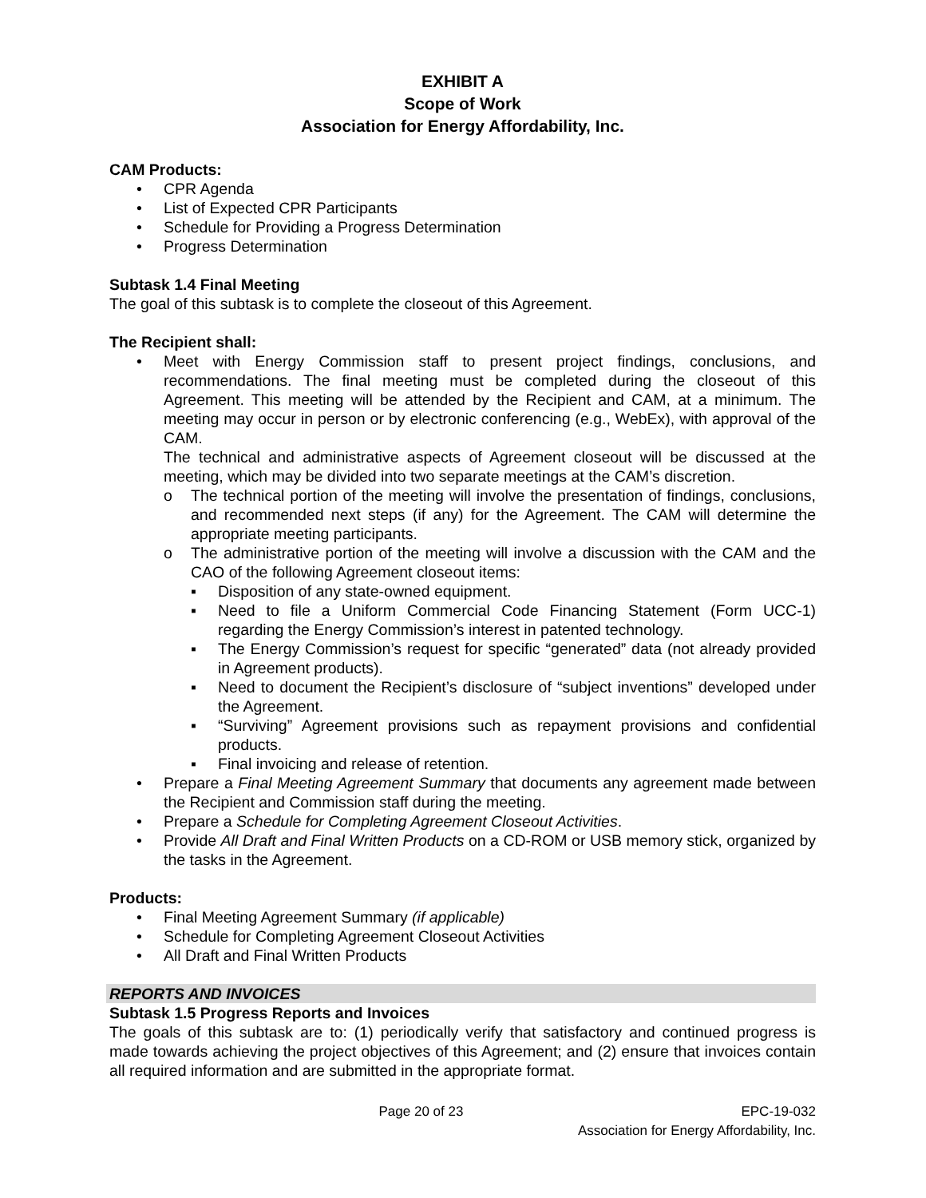EXHIBIT A
Scope of Work
Association for Energy Affordability, Inc.
CAM Products:
• CPR Agenda
• List of Expected CPR Participants
• Schedule for Providing a Progress Determination
• Progress Determination
Subtask 1.4 Final Meeting
The goal of this subtask is to complete the closeout of this Agreement.
The Recipient shall:
• Meet with Energy Commission staff to present project findings, conclusions, and recommendations. The final meeting must be completed during the closeout of this Agreement. This meeting will be attended by the Recipient and CAM, at a minimum. The meeting may occur in person or by electronic conferencing (e.g., WebEx), with approval of the CAM.
The technical and administrative aspects of Agreement closeout will be discussed at the meeting, which may be divided into two separate meetings at the CAM’s discretion.
o The technical portion of the meeting will involve the presentation of findings, conclusions, and recommended next steps (if any) for the Agreement. The CAM will determine the appropriate meeting participants.
o The administrative portion of the meeting will involve a discussion with the CAM and the CAO of the following Agreement closeout items:
▪ Disposition of any state-owned equipment.
▪ Need to file a Uniform Commercial Code Financing Statement (Form UCC-1) regarding the Energy Commission’s interest in patented technology.
▪ The Energy Commission’s request for specific “generated” data (not already provided in Agreement products).
▪ Need to document the Recipient’s disclosure of “subject inventions” developed under the Agreement.
▪ “Surviving” Agreement provisions such as repayment provisions and confidential products.
▪ Final invoicing and release of retention.
• Prepare a Final Meeting Agreement Summary that documents any agreement made between the Recipient and Commission staff during the meeting.
• Prepare a Schedule for Completing Agreement Closeout Activities.
• Provide All Draft and Final Written Products on a CD-ROM or USB memory stick, organized by the tasks in the Agreement.
Products:
• Final Meeting Agreement Summary (if applicable)
• Schedule for Completing Agreement Closeout Activities
• All Draft and Final Written Products
REPORTS AND INVOICES
Subtask 1.5 Progress Reports and Invoices
The goals of this subtask are to: (1) periodically verify that satisfactory and continued progress is made towards achieving the project objectives of this Agreement; and (2) ensure that invoices contain all required information and are submitted in the appropriate format.
Page 20 of 23 EPC-19-032
Association for Energy Affordability, Inc.